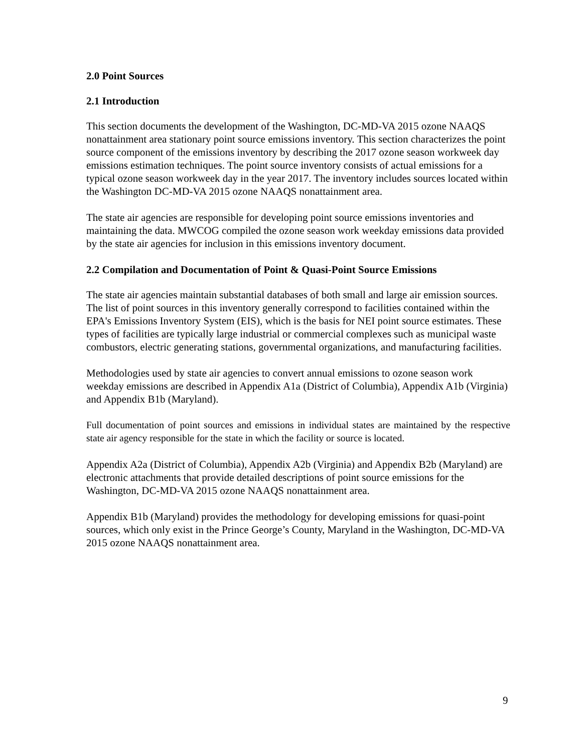2.0 Point Sources
2.1 Introduction
This section documents the development of the Washington, DC-MD-VA 2015 ozone NAAQS nonattainment area stationary point source emissions inventory. This section characterizes the point source component of the emissions inventory by describing the 2017 ozone season workweek day emissions estimation techniques. The point source inventory consists of actual emissions for a typical ozone season workweek day in the year 2017. The inventory includes sources located within the Washington DC-MD-VA 2015 ozone NAAQS nonattainment area.
The state air agencies are responsible for developing point source emissions inventories and maintaining the data. MWCOG compiled the ozone season work weekday emissions data provided by the state air agencies for inclusion in this emissions inventory document.
2.2 Compilation and Documentation of Point & Quasi-Point Source Emissions
The state air agencies maintain substantial databases of both small and large air emission sources. The list of point sources in this inventory generally correspond to facilities contained within the EPA's Emissions Inventory System (EIS), which is the basis for NEI point source estimates. These types of facilities are typically large industrial or commercial complexes such as municipal waste combustors, electric generating stations, governmental organizations, and manufacturing facilities.
Methodologies used by state air agencies to convert annual emissions to ozone season work weekday emissions are described in Appendix A1a (District of Columbia), Appendix A1b (Virginia) and Appendix B1b (Maryland).
Full documentation of point sources and emissions in individual states are maintained by the respective state air agency responsible for the state in which the facility or source is located.
Appendix A2a (District of Columbia), Appendix A2b (Virginia) and Appendix B2b (Maryland) are electronic attachments that provide detailed descriptions of point source emissions for the Washington, DC-MD-VA 2015 ozone NAAQS nonattainment area.
Appendix B1b (Maryland) provides the methodology for developing emissions for quasi-point sources, which only exist in the Prince George’s County, Maryland in the Washington, DC-MD-VA 2015 ozone NAAQS nonattainment area.
9